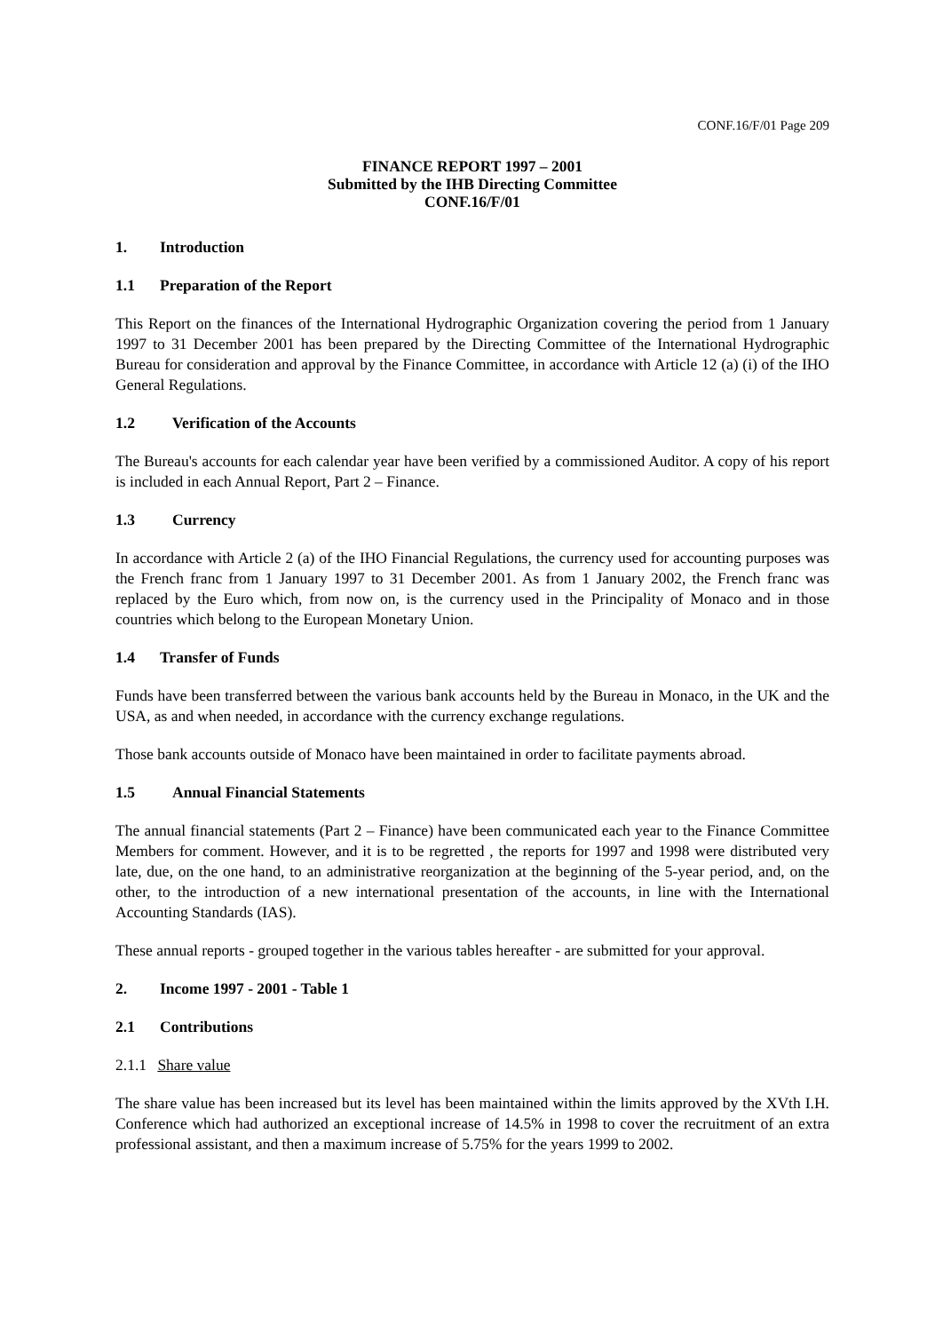CONF.16/F/01 Page 209
FINANCE REPORT 1997 – 2001
Submitted by the IHB Directing Committee
CONF.16/F/01
1. Introduction
1.1 Preparation of the Report
This Report on the finances of the International Hydrographic Organization covering the period from 1 January 1997 to 31 December 2001 has been prepared by the Directing Committee of the International Hydrographic Bureau for consideration and approval by the Finance Committee, in accordance with Article 12 (a) (i) of the IHO General Regulations.
1.2 Verification of the Accounts
The Bureau's accounts for each calendar year have been verified by a commissioned Auditor. A copy of his report is included in each Annual Report, Part 2 – Finance.
1.3 Currency
In accordance with Article 2 (a) of the IHO Financial Regulations, the currency used for accounting purposes was the French franc from 1 January 1997 to 31 December 2001. As from 1 January 2002, the French franc was replaced by the Euro which, from now on, is the currency used in the Principality of Monaco and in those countries which belong to the European Monetary Union.
1.4 Transfer of Funds
Funds have been transferred between the various bank accounts held by the Bureau in Monaco, in the UK and the USA, as and when needed, in accordance with the currency exchange regulations.
Those bank accounts outside of Monaco have been maintained in order to facilitate payments abroad.
1.5 Annual Financial Statements
The annual financial statements (Part 2 – Finance) have been communicated each year to the Finance Committee Members for comment. However, and it is to be regretted , the reports for 1997 and 1998 were distributed very late, due, on the one hand, to an administrative reorganization at the beginning of the 5-year period, and, on the other, to the introduction of a new international presentation of the accounts, in line with the International Accounting Standards (IAS).
These annual reports - grouped together in the various tables hereafter - are submitted for your approval.
2. Income 1997 - 2001 - Table 1
2.1 Contributions
2.1.1 Share value
The share value has been increased but its level has been maintained within the limits approved by the XVth I.H. Conference which had authorized an exceptional increase of 14.5% in 1998 to cover the recruitment of an extra professional assistant, and then a maximum increase of 5.75% for the years 1999 to 2002.